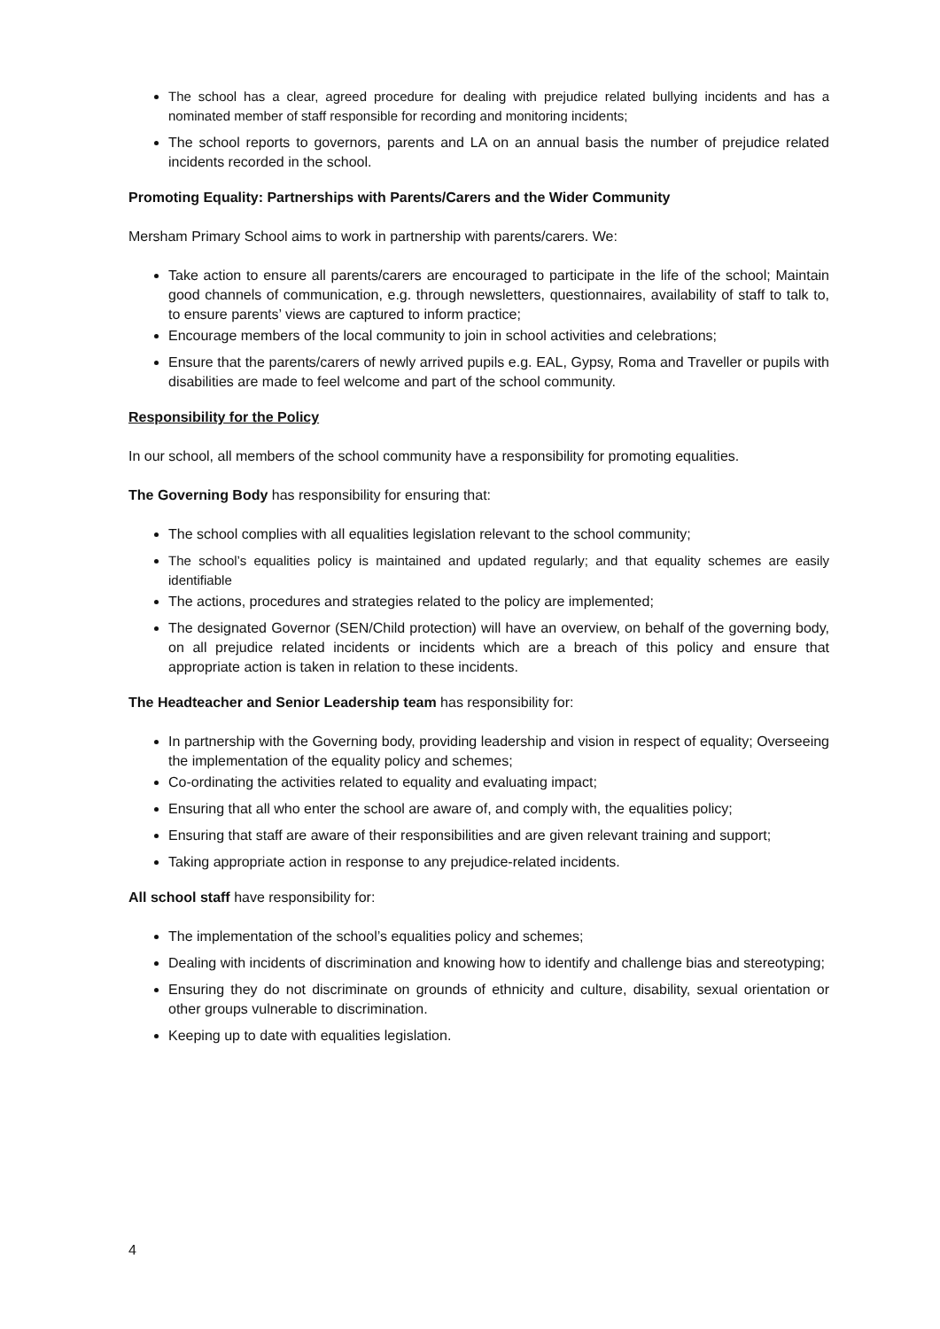The school has a clear, agreed procedure for dealing with prejudice related bullying incidents and has a nominated member of staff responsible for recording and monitoring incidents;
The school reports to governors, parents and LA on an annual basis the number of prejudice related incidents recorded in the school.
Promoting Equality: Partnerships with Parents/Carers and the Wider Community
Mersham Primary School aims to work in partnership with parents/carers. We:
Take action to ensure all parents/carers are encouraged to participate in the life of the school; Maintain good channels of communication, e.g. through newsletters, questionnaires, availability of staff to talk to, to ensure parents’ views are captured to inform practice;
Encourage members of the local community to join in school activities and celebrations;
Ensure that the parents/carers of newly arrived pupils e.g. EAL, Gypsy, Roma and Traveller or pupils with disabilities are made to feel welcome and part of the school community.
Responsibility for the Policy
In our school, all members of the school community have a responsibility for promoting equalities.
The Governing Body has responsibility for ensuring that:
The school complies with all equalities legislation relevant to the school community;
The school’s equalities policy is maintained and updated regularly; and that equality schemes are easily identifiable
The actions, procedures and strategies related to the policy are implemented;
The designated Governor (SEN/Child protection) will have an overview, on behalf of the governing body, on all prejudice related incidents or incidents which are a breach of this policy and ensure that appropriate action is taken in relation to these incidents.
The Headteacher and Senior Leadership team has responsibility for:
In partnership with the Governing body, providing leadership and vision in respect of equality; Overseeing the implementation of the equality policy and schemes;
Co-ordinating the activities related to equality and evaluating impact;
Ensuring that all who enter the school are aware of, and comply with, the equalities policy;
Ensuring that staff are aware of their responsibilities and are given relevant training and support;
Taking appropriate action in response to any prejudice-related incidents.
All school staff have responsibility for:
The implementation of the school’s equalities policy and schemes;
Dealing with incidents of discrimination and knowing how to identify and challenge bias and stereotyping;
Ensuring they do not discriminate on grounds of ethnicity and culture, disability, sexual orientation or other groups vulnerable to discrimination.
Keeping up to date with equalities legislation.
4